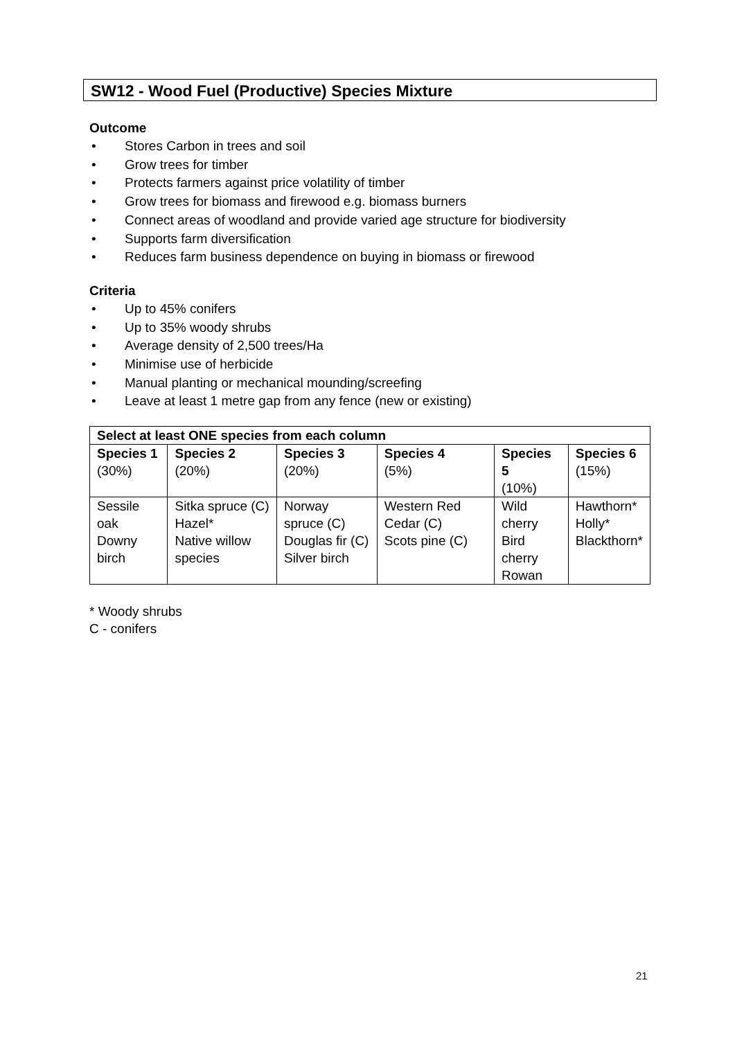SW12 - Wood Fuel (Productive) Species Mixture
Outcome
• Stores Carbon in trees and soil
• Grow trees for timber
• Protects farmers against price volatility of timber
• Grow trees for biomass and firewood e.g. biomass burners
• Connect areas of woodland and provide varied age structure for biodiversity
• Supports farm diversification
• Reduces farm business dependence on buying in biomass or firewood
Criteria
• Up to 45% conifers
• Up to 35% woody shrubs
• Average density of 2,500 trees/Ha
• Minimise use of herbicide
• Manual planting or mechanical mounding/screefing
• Leave at least 1 metre gap from any fence (new or existing)
| Select at least ONE species from each column | | | | | |
| --- | --- | --- | --- | --- | --- |
| Species 1 (30%) | Species 2 (20%) | Species 3 (20%) | Species 4 (5%) | Species 5 (10%) | Species 6 (15%) |
| Sessile oak Downy birch | Sitka spruce (C) Hazel* Native willow species | Norway spruce (C) Douglas fir (C) Silver birch | Western Red Cedar (C) Scots pine (C) | Wild cherry Bird cherry Rowan | Hawthorn* Holly* Blackthorn* |
* Woody shrubs
C - conifers
21